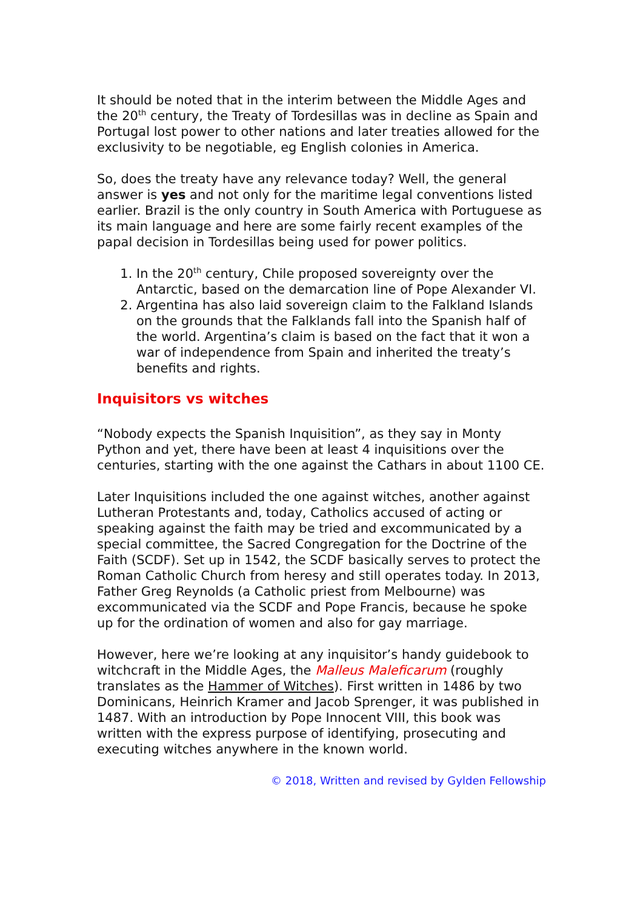It should be noted that in the interim between the Middle Ages and the 20<sup>th</sup> century, the Treaty of Tordesillas was in decline as Spain and Portugal lost power to other nations and later treaties allowed for the exclusivity to be negotiable, eg English colonies in America.
So, does the treaty have any relevance today? Well, the general answer is yes and not only for the maritime legal conventions listed earlier. Brazil is the only country in South America with Portuguese as its main language and here are some fairly recent examples of the papal decision in Tordesillas being used for power politics.
1. In the 20<sup>th</sup> century, Chile proposed sovereignty over the Antarctic, based on the demarcation line of Pope Alexander VI.
2. Argentina has also laid sovereign claim to the Falkland Islands on the grounds that the Falklands fall into the Spanish half of the world. Argentina’s claim is based on the fact that it won a war of independence from Spain and inherited the treaty’s benefits and rights.
Inquisitors vs witches
“Nobody expects the Spanish Inquisition”, as they say in Monty Python and yet, there have been at least 4 inquisitions over the centuries, starting with the one against the Cathars in about 1100 CE.
Later Inquisitions included the one against witches, another against Lutheran Protestants and, today, Catholics accused of acting or speaking against the faith may be tried and excommunicated by a special committee, the Sacred Congregation for the Doctrine of the Faith (SCDF). Set up in 1542, the SCDF basically serves to protect the Roman Catholic Church from heresy and still operates today. In 2013, Father Greg Reynolds (a Catholic priest from Melbourne) was excommunicated via the SCDF and Pope Francis, because he spoke up for the ordination of women and also for gay marriage.
However, here we’re looking at any inquisitor’s handy guidebook to witchcraft in the Middle Ages, the Malleus Maleficarum (roughly translates as the Hammer of Witches). First written in 1486 by two Dominicans, Heinrich Kramer and Jacob Sprenger, it was published in 1487. With an introduction by Pope Innocent VIII, this book was written with the express purpose of identifying, prosecuting and executing witches anywhere in the known world.
© 2018, Written and revised by Gylden Fellowship